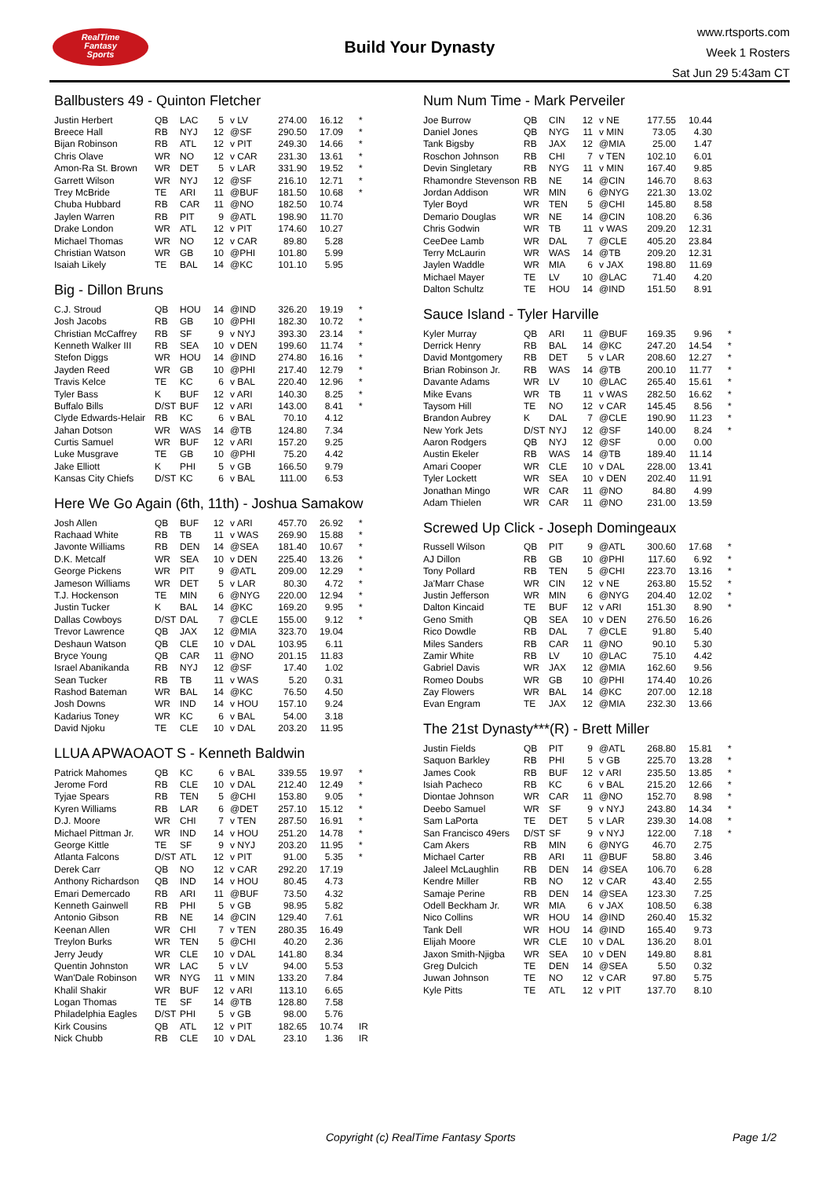RealTime
Fantasy
Sports
Build Your Dynasty
www.rtsports.com
Week 1 Rosters
Sat Jun 29 5:43am CT
Ballbusters 49 - Quinton Fletcher
| Justin Herbert | QB | LAC | 5 | v LV | 274.00 | 16.12 | * |
| Breece Hall | RB | NYJ | 12 | @SF | 290.50 | 17.09 | * |
| Bijan Robinson | RB | ATL | 12 | v PIT | 249.30 | 14.66 | * |
| Chris Olave | WR | NO | 12 | v CAR | 231.30 | 13.61 | * |
| Amon-Ra St. Brown | WR | DET | 5 | v LAR | 331.90 | 19.52 | * |
| Garrett Wilson | WR | NYJ | 12 | @SF | 216.10 | 12.71 | * |
| Trey McBride | TE | ARI | 11 | @BUF | 181.50 | 10.68 | * |
| Chuba Hubbard | RB | CAR | 11 | @NO | 182.50 | 10.74 | |
| Jaylen Warren | RB | PIT | 9 | @ATL | 198.90 | 11.70 | |
| Drake London | WR | ATL | 12 | v PIT | 174.60 | 10.27 | |
| Michael Thomas | WR | NO | 12 | v CAR | 89.80 | 5.28 | |
| Christian Watson | WR | GB | 10 | @PHI | 101.80 | 5.99 | |
| Isaiah Likely | TE | BAL | 14 | @KC | 101.10 | 5.95 | |
Big - Dillon Bruns
| C.J. Stroud | QB | HOU | 14 | @IND | 326.20 | 19.19 | * |
| Josh Jacobs | RB | GB | 10 | @PHI | 182.30 | 10.72 | * |
| Christian McCaffrey | RB | SF | 9 | v NYJ | 393.30 | 23.14 | * |
| Kenneth Walker III | RB | SEA | 10 | v DEN | 199.60 | 11.74 | * |
| Stefon Diggs | WR | HOU | 14 | @IND | 274.80 | 16.16 | * |
| Jayden Reed | WR | GB | 10 | @PHI | 217.40 | 12.79 | * |
| Travis Kelce | TE | KC | 6 | v BAL | 220.40 | 12.96 | * |
| Tyler Bass | K | BUF | 12 | v ARI | 140.30 | 8.25 | * |
| Buffalo Bills | D/ST | BUF | 12 | v ARI | 143.00 | 8.41 | * |
| Clyde Edwards-Helair | RB | KC | 6 | v BAL | 70.10 | 4.12 | |
| Jahan Dotson | WR | WAS | 14 | @TB | 124.80 | 7.34 | |
| Curtis Samuel | WR | BUF | 12 | v ARI | 157.20 | 9.25 | |
| Luke Musgrave | TE | GB | 10 | @PHI | 75.20 | 4.42 | |
| Jake Elliott | K | PHI | 5 | v GB | 166.50 | 9.79 | |
| Kansas City Chiefs | D/ST | KC | 6 | v BAL | 111.00 | 6.53 | |
Here We Go Again (6th, 11th) - Joshua Samakow
| Josh Allen | QB | BUF | 12 | v ARI | 457.70 | 26.92 | * |
| Rachaad White | RB | TB | 11 | v WAS | 269.90 | 15.88 | * |
| Javonte Williams | RB | DEN | 14 | @SEA | 181.40 | 10.67 | * |
| D.K. Metcalf | WR | SEA | 10 | v DEN | 225.40 | 13.26 | * |
| George Pickens | WR | PIT | 9 | @ATL | 209.00 | 12.29 | * |
| Jameson Williams | WR | DET | 5 | v LAR | 80.30 | 4.72 | * |
| T.J. Hockenson | TE | MIN | 6 | @NYG | 220.00 | 12.94 | * |
| Justin Tucker | K | BAL | 14 | @KC | 169.20 | 9.95 | * |
| Dallas Cowboys | D/ST | DAL | 7 | @CLE | 155.00 | 9.12 | * |
| Trevor Lawrence | QB | JAX | 12 | @MIA | 323.70 | 19.04 | |
| Deshaun Watson | QB | CLE | 10 | v DAL | 103.95 | 6.11 | |
| Bryce Young | QB | CAR | 11 | @NO | 201.15 | 11.83 | |
| Israel Abanikanda | RB | NYJ | 12 | @SF | 17.40 | 1.02 | |
| Sean Tucker | RB | TB | 11 | v WAS | 5.20 | 0.31 | |
| Rashod Bateman | WR | BAL | 14 | @KC | 76.50 | 4.50 | |
| Josh Downs | WR | IND | 14 | v HOU | 157.10 | 9.24 | |
| Kadarius Toney | WR | KC | 6 | v BAL | 54.00 | 3.18 | |
| David Njoku | TE | CLE | 10 | v DAL | 203.20 | 11.95 | |
LLUA APWAOAOT S - Kenneth Baldwin
| Patrick Mahomes | QB | KC | 6 | v BAL | 339.55 | 19.97 | * |
| Jerome Ford | RB | CLE | 10 | v DAL | 212.40 | 12.49 | * |
| Tyjae Spears | RB | TEN | 5 | @CHI | 153.80 | 9.05 | * |
| Kyren Williams | RB | LAR | 6 | @DET | 257.10 | 15.12 | * |
| D.J. Moore | WR | CHI | 7 | v TEN | 287.50 | 16.91 | * |
| Michael Pittman Jr. | WR | IND | 14 | v HOU | 251.20 | 14.78 | * |
| George Kittle | TE | SF | 9 | v NYJ | 203.20 | 11.95 | * |
| Atlanta Falcons | D/ST | ATL | 12 | v PIT | 91.00 | 5.35 | * |
| Derek Carr | QB | NO | 12 | v CAR | 292.20 | 17.19 | |
| Anthony Richardson | QB | IND | 14 | v HOU | 80.45 | 4.73 | |
| Emari Demercado | RB | ARI | 11 | @BUF | 73.50 | 4.32 | |
| Kenneth Gainwell | RB | PHI | 5 | v GB | 98.95 | 5.82 | |
| Antonio Gibson | RB | NE | 14 | @CIN | 129.40 | 7.61 | |
| Keenan Allen | WR | CHI | 7 | v TEN | 280.35 | 16.49 | |
| Treylon Burks | WR | TEN | 5 | @CHI | 40.20 | 2.36 | |
| Jerry Jeudy | WR | CLE | 10 | v DAL | 141.80 | 8.34 | |
| Quentin Johnston | WR | LAC | 5 | v LV | 94.00 | 5.53 | |
| Wan'Dale Robinson | WR | NYG | 11 | v MIN | 133.20 | 7.84 | |
| Khalil Shakir | WR | BUF | 12 | v ARI | 113.10 | 6.65 | |
| Logan Thomas | TE | SF | 14 | @TB | 128.80 | 7.58 | |
| Philadelphia Eagles | D/ST | PHI | 5 | v GB | 98.00 | 5.76 | |
| Kirk Cousins | QB | ATL | 12 | v PIT | 182.65 | 10.74 | IR |
| Nick Chubb | RB | CLE | 10 | v DAL | 23.10 | 1.36 | IR |
Num Num Time - Mark Perveiler
| Joe Burrow | QB | CIN | 12 | v NE | 177.55 | 10.44 | |
| Daniel Jones | QB | NYG | 11 | v MIN | 73.05 | 4.30 | |
| Tank Bigsby | RB | JAX | 12 | @MIA | 25.00 | 1.47 | |
| Roschon Johnson | RB | CHI | 7 | v TEN | 102.10 | 6.01 | |
| Devin Singletary | RB | NYG | 11 | v MIN | 167.40 | 9.85 | |
| Rhamondre Stevenson | RB | NE | 14 | @CIN | 146.70 | 8.63 | |
| Jordan Addison | WR | MIN | 6 | @NYG | 221.30 | 13.02 | |
| Tyler Boyd | WR | TEN | 5 | @CHI | 145.80 | 8.58 | |
| Demario Douglas | WR | NE | 14 | @CIN | 108.20 | 6.36 | |
| Chris Godwin | WR | TB | 11 | v WAS | 209.20 | 12.31 | |
| CeeDee Lamb | WR | DAL | 7 | @CLE | 405.20 | 23.84 | |
| Terry McLaurin | WR | WAS | 14 | @TB | 209.20 | 12.31 | |
| Jaylen Waddle | WR | MIA | 6 | v JAX | 198.80 | 11.69 | |
| Michael Mayer | TE | LV | 10 | @LAC | 71.40 | 4.20 | |
| Dalton Schultz | TE | HOU | 14 | @IND | 151.50 | 8.91 | |
Sauce Island - Tyler Harville
| Kyler Murray | QB | ARI | 11 | @BUF | 169.35 | 9.96 | * |
| Derrick Henry | RB | BAL | 14 | @KC | 247.20 | 14.54 | * |
| David Montgomery | RB | DET | 5 | v LAR | 208.60 | 12.27 | * |
| Brian Robinson Jr. | RB | WAS | 14 | @TB | 200.10 | 11.77 | * |
| Davante Adams | WR | LV | 10 | @LAC | 265.40 | 15.61 | * |
| Mike Evans | WR | TB | 11 | v WAS | 282.50 | 16.62 | * |
| Taysom Hill | TE | NO | 12 | v CAR | 145.45 | 8.56 | * |
| Brandon Aubrey | K | DAL | 7 | @CLE | 190.90 | 11.23 | * |
| New York Jets | D/ST | NYJ | 12 | @SF | 140.00 | 8.24 | * |
| Aaron Rodgers | QB | NYJ | 12 | @SF | 0.00 | 0.00 | |
| Austin Ekeler | RB | WAS | 14 | @TB | 189.40 | 11.14 | |
| Amari Cooper | WR | CLE | 10 | v DAL | 228.00 | 13.41 | |
| Tyler Lockett | WR | SEA | 10 | v DEN | 202.40 | 11.91 | |
| Jonathan Mingo | WR | CAR | 11 | @NO | 84.80 | 4.99 | |
| Adam Thielen | WR | CAR | 11 | @NO | 231.00 | 13.59 | |
Screwed Up Click - Joseph Domingeaux
| Russell Wilson | QB | PIT | 9 | @ATL | 300.60 | 17.68 | * |
| AJ Dillon | RB | GB | 10 | @PHI | 117.60 | 6.92 | * |
| Tony Pollard | RB | TEN | 5 | @CHI | 223.70 | 13.16 | * |
| Ja'Marr Chase | WR | CIN | 12 | v NE | 263.80 | 15.52 | * |
| Justin Jefferson | WR | MIN | 6 | @NYG | 204.40 | 12.02 | * |
| Dalton Kincaid | TE | BUF | 12 | v ARI | 151.30 | 8.90 | * |
| Geno Smith | QB | SEA | 10 | v DEN | 276.50 | 16.26 | |
| Rico Dowdle | RB | DAL | 7 | @CLE | 91.80 | 5.40 | |
| Miles Sanders | RB | CAR | 11 | @NO | 90.10 | 5.30 | |
| Zamir White | RB | LV | 10 | @LAC | 75.10 | 4.42 | |
| Gabriel Davis | WR | JAX | 12 | @MIA | 162.60 | 9.56 | |
| Romeo Doubs | WR | GB | 10 | @PHI | 174.40 | 10.26 | |
| Zay Flowers | WR | BAL | 14 | @KC | 207.00 | 12.18 | |
| Evan Engram | TE | JAX | 12 | @MIA | 232.30 | 13.66 | |
The 21st Dynasty***(R) - Brett Miller
| Justin Fields | QB | PIT | 9 | @ATL | 268.80 | 15.81 | * |
| Saquon Barkley | RB | PHI | 5 | v GB | 225.70 | 13.28 | * |
| James Cook | RB | BUF | 12 | v ARI | 235.50 | 13.85 | * |
| Isiah Pacheco | RB | KC | 6 | v BAL | 215.20 | 12.66 | * |
| Diontae Johnson | WR | CAR | 11 | @NO | 152.70 | 8.98 | * |
| Deebo Samuel | WR | SF | 9 | v NYJ | 243.80 | 14.34 | * |
| Sam LaPorta | TE | DET | 5 | v LAR | 239.30 | 14.08 | * |
| San Francisco 49ers | D/ST | SF | 9 | v NYJ | 122.00 | 7.18 | * |
| Cam Akers | RB | MIN | 6 | @NYG | 46.70 | 2.75 | |
| Michael Carter | RB | ARI | 11 | @BUF | 58.80 | 3.46 | |
| Jaleel McLaughlin | RB | DEN | 14 | @SEA | 106.70 | 6.28 | |
| Kendre Miller | RB | NO | 12 | v CAR | 43.40 | 2.55 | |
| Samaje Perine | RB | DEN | 14 | @SEA | 123.30 | 7.25 | |
| Odell Beckham Jr. | WR | MIA | 6 | v JAX | 108.50 | 6.38 | |
| Nico Collins | WR | HOU | 14 | @IND | 260.40 | 15.32 | |
| Tank Dell | WR | HOU | 14 | @IND | 165.40 | 9.73 | |
| Elijah Moore | WR | CLE | 10 | v DAL | 136.20 | 8.01 | |
| Jaxon Smith-Njigba | WR | SEA | 10 | v DEN | 149.80 | 8.81 | |
| Greg Dulcich | TE | DEN | 14 | @SEA | 5.50 | 0.32 | |
| Juwan Johnson | TE | NO | 12 | v CAR | 97.80 | 5.75 | |
| Kyle Pitts | TE | ATL | 12 | v PIT | 137.70 | 8.10 | |
Copyright (c) RealTime Fantasy Sports Page 1/2